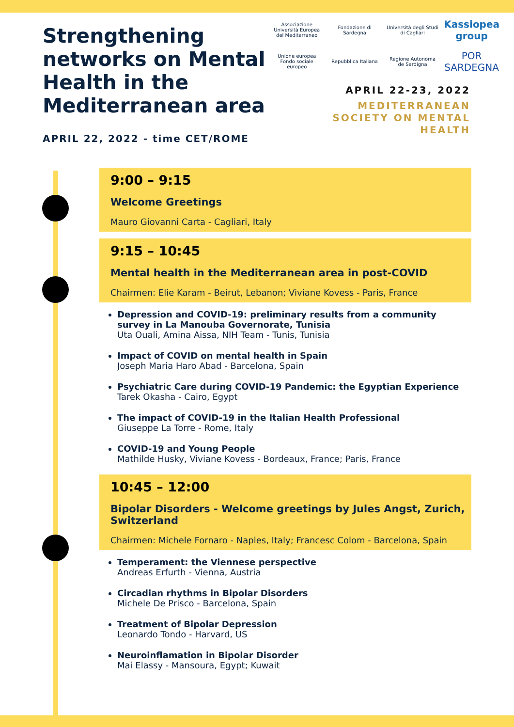Strengthening networks on Mental Health in the Mediterranean area
APRIL 22, 2022 - time CET/ROME
Associazione Università Europea del Mediterraneo
Fondazione di Sardegna
Università degli Studi di Cagliari
Kassiopea group
Unione europea Fondo sociale europeo
Repubblica Italiana
Regione Autonoma de Sardigna
POR SARDEGNA
APRIL 22-23, 2022
MEDITERRANEAN
SOCIETY ON MENTAL
HEALTH
9:00 – 9:15
Welcome Greetings
Mauro Giovanni Carta - Cagliari, Italy
9:15 – 10:45
Mental health in the Mediterranean area in post-COVID
Chairmen: Elie Karam - Beirut, Lebanon; Viviane Kovess - Paris, France
Depression and COVID-19: preliminary results from a community survey in La Manouba Governorate, Tunisia
Uta Ouali, Amina Aissa, NIH Team - Tunis, Tunisia
Impact of COVID on mental health in Spain
Joseph Maria Haro Abad - Barcelona, Spain
Psychiatric Care during COVID-19 Pandemic: the Egyptian Experience
Tarek Okasha - Cairo, Egypt
The impact of COVID-19 in the Italian Health Professional
Giuseppe La Torre - Rome, Italy
COVID-19 and Young People
Mathilde Husky, Viviane Kovess - Bordeaux, France; Paris, France
10:45 – 12:00
Bipolar Disorders - Welcome greetings by Jules Angst, Zurich, Switzerland
Chairmen: Michele Fornaro - Naples, Italy; Francesc Colom - Barcelona, Spain
Temperament: the Viennese perspective
Andreas Erfurth - Vienna, Austria
Circadian rhythms in Bipolar Disorders
Michele De Prisco - Barcelona, Spain
Treatment of Bipolar Depression
Leonardo Tondo - Harvard, US
Neuroinflamation in Bipolar Disorder
Mai Elassy - Mansoura, Egypt; Kuwait